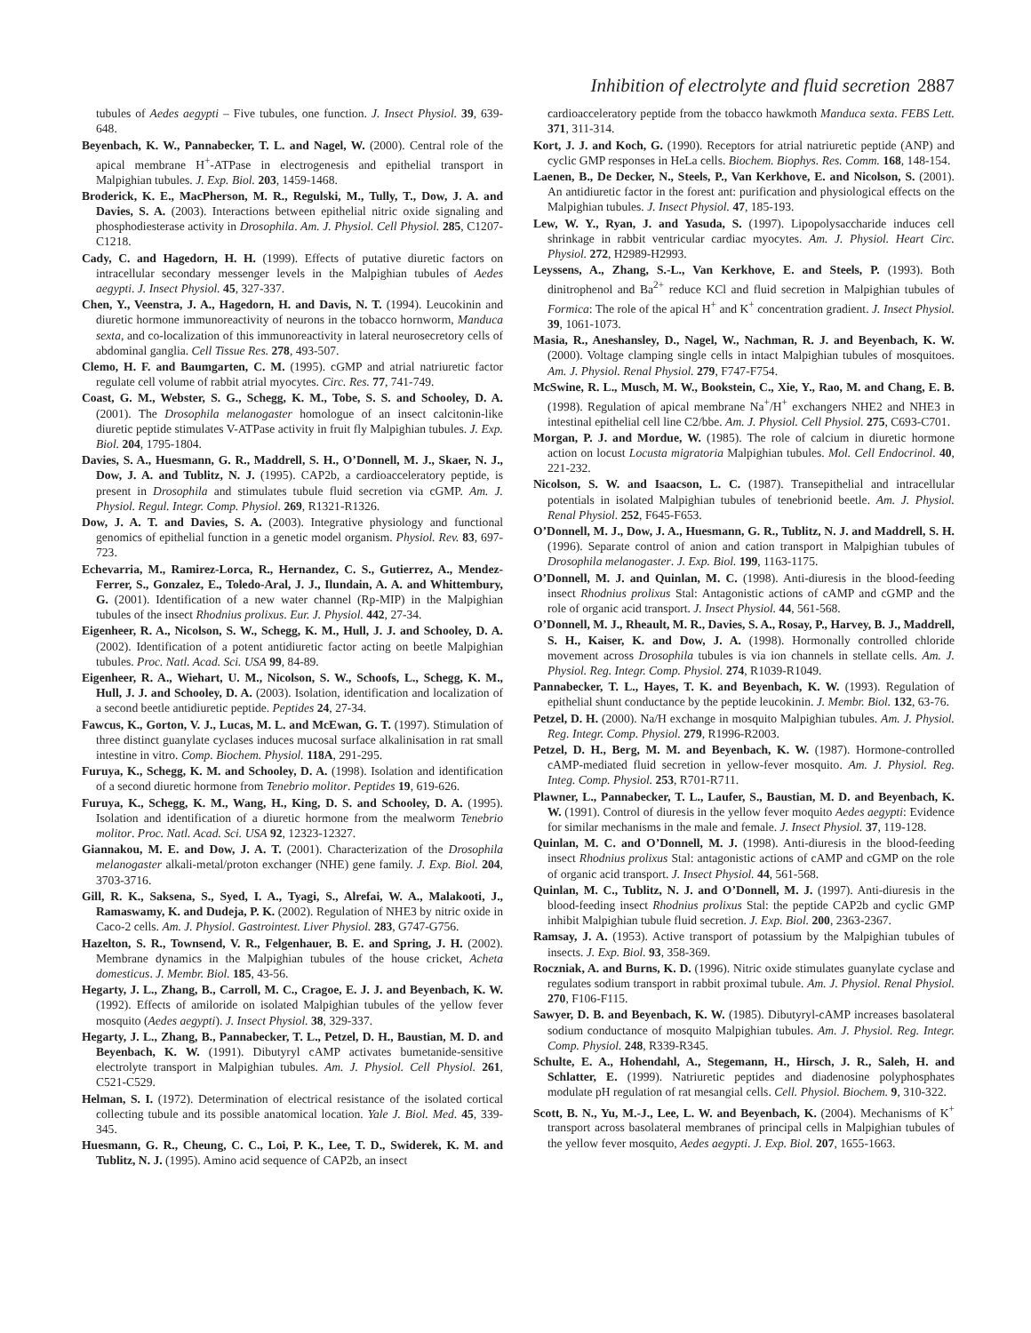Inhibition of electrolyte and fluid secretion 2887
tubules of Aedes aegypti – Five tubules, one function. J. Insect Physiol. 39, 639-648.
Beyenbach, K. W., Pannabecker, T. L. and Nagel, W. (2000). Central role of the apical membrane H<sup>+</sup>-ATPase in electrogenesis and epithelial transport in Malpighian tubules. J. Exp. Biol. 203, 1459-1468.
Broderick, K. E., MacPherson, M. R., Regulski, M., Tully, T., Dow, J. A. and Davies, S. A. (2003). Interactions between epithelial nitric oxide signaling and phosphodiesterase activity in Drosophila. Am. J. Physiol. Cell Physiol. 285, C1207-C1218.
Cady, C. and Hagedorn, H. H. (1999). Effects of putative diuretic factors on intracellular secondary messenger levels in the Malpighian tubules of Aedes aegypti. J. Insect Physiol. 45, 327-337.
Chen, Y., Veenstra, J. A., Hagedorn, H. and Davis, N. T. (1994). Leucokinin and diuretic hormone immunoreactivity of neurons in the tobacco hornworm, Manduca sexta, and co-localization of this immunoreactivity in lateral neurosecretory cells of abdominal ganglia. Cell Tissue Res. 278, 493-507.
Clemo, H. F. and Baumgarten, C. M. (1995). cGMP and atrial natriuretic factor regulate cell volume of rabbit atrial myocytes. Circ. Res. 77, 741-749.
Coast, G. M., Webster, S. G., Schegg, K. M., Tobe, S. S. and Schooley, D. A. (2001). The Drosophila melanogaster homologue of an insect calcitonin-like diuretic peptide stimulates V-ATPase activity in fruit fly Malpighian tubules. J. Exp. Biol. 204, 1795-1804.
Davies, S. A., Huesmann, G. R., Maddrell, S. H., O’Donnell, M. J., Skaer, N. J., Dow, J. A. and Tublitz, N. J. (1995). CAP2b, a cardioacceleratory peptide, is present in Drosophila and stimulates tubule fluid secretion via cGMP. Am. J. Physiol. Regul. Integr. Comp. Physiol. 269, R1321-R1326.
Dow, J. A. T. and Davies, S. A. (2003). Integrative physiology and functional genomics of epithelial function in a genetic model organism. Physiol. Rev. 83, 697-723.
Echevarria, M., Ramirez-Lorca, R., Hernandez, C. S., Gutierrez, A., Mendez-Ferrer, S., Gonzalez, E., Toledo-Aral, J. J., Ilundain, A. A. and Whittembury, G. (2001). Identification of a new water channel (Rp-MIP) in the Malpighian tubules of the insect Rhodnius prolixus. Eur. J. Physiol. 442, 27-34.
Eigenheer, R. A., Nicolson, S. W., Schegg, K. M., Hull, J. J. and Schooley, D. A. (2002). Identification of a potent antidiuretic factor acting on beetle Malpighian tubules. Proc. Natl. Acad. Sci. USA 99, 84-89.
Eigenheer, R. A., Wiehart, U. M., Nicolson, S. W., Schoofs, L., Schegg, K. M., Hull, J. J. and Schooley, D. A. (2003). Isolation, identification and localization of a second beetle antidiuretic peptide. Peptides 24, 27-34.
Fawcus, K., Gorton, V. J., Lucas, M. L. and McEwan, G. T. (1997). Stimulation of three distinct guanylate cyclases induces mucosal surface alkalinisation in rat small intestine in vitro. Comp. Biochem. Physiol. 118A, 291-295.
Furuya, K., Schegg, K. M. and Schooley, D. A. (1998). Isolation and identification of a second diuretic hormone from Tenebrio molitor. Peptides 19, 619-626.
Furuya, K., Schegg, K. M., Wang, H., King, D. S. and Schooley, D. A. (1995). Isolation and identification of a diuretic hormone from the mealworm Tenebrio molitor. Proc. Natl. Acad. Sci. USA 92, 12323-12327.
Giannakou, M. E. and Dow, J. A. T. (2001). Characterization of the Drosophila melanogaster alkali-metal/proton exchanger (NHE) gene family. J. Exp. Biol. 204, 3703-3716.
Gill, R. K., Saksena, S., Syed, I. A., Tyagi, S., Alrefai, W. A., Malakooti, J., Ramaswamy, K. and Dudeja, P. K. (2002). Regulation of NHE3 by nitric oxide in Caco-2 cells. Am. J. Physiol. Gastrointest. Liver Physiol. 283, G747-G756.
Hazelton, S. R., Townsend, V. R., Felgenhauer, B. E. and Spring, J. H. (2002). Membrane dynamics in the Malpighian tubules of the house cricket, Acheta domesticus. J. Membr. Biol. 185, 43-56.
Hegarty, J. L., Zhang, B., Carroll, M. C., Cragoe, E. J. J. and Beyenbach, K. W. (1992). Effects of amiloride on isolated Malpighian tubules of the yellow fever mosquito (Aedes aegypti). J. Insect Physiol. 38, 329-337.
Hegarty, J. L., Zhang, B., Pannabecker, T. L., Petzel, D. H., Baustian, M. D. and Beyenbach, K. W. (1991). Dibutyryl cAMP activates bumetanide-sensitive electrolyte transport in Malpighian tubules. Am. J. Physiol. Cell Physiol. 261, C521-C529.
Helman, S. I. (1972). Determination of electrical resistance of the isolated cortical collecting tubule and its possible anatomical location. Yale J. Biol. Med. 45, 339-345.
Huesmann, G. R., Cheung, C. C., Loi, P. K., Lee, T. D., Swiderek, K. M. and Tublitz, N. J. (1995). Amino acid sequence of CAP2b, an insect
cardioacceleratory peptide from the tobacco hawkmoth Manduca sexta. FEBS Lett. 371, 311-314.
Kort, J. J. and Koch, G. (1990). Receptors for atrial natriuretic peptide (ANP) and cyclic GMP responses in HeLa cells. Biochem. Biophys. Res. Comm. 168, 148-154.
Laenen, B., De Decker, N., Steels, P., Van Kerkhove, E. and Nicolson, S. (2001). An antidiuretic factor in the forest ant: purification and physiological effects on the Malpighian tubules. J. Insect Physiol. 47, 185-193.
Lew, W. Y., Ryan, J. and Yasuda, S. (1997). Lipopolysaccharide induces cell shrinkage in rabbit ventricular cardiac myocytes. Am. J. Physiol. Heart Circ. Physiol. 272, H2989-H2993.
Leyssens, A., Zhang, S.-L., Van Kerkhove, E. and Steels, P. (1993). Both dinitrophenol and Ba<sup>2+</sup> reduce KCl and fluid secretion in Malpighian tubules of Formica: The role of the apical H<sup>+</sup> and K<sup>+</sup> concentration gradient. J. Insect Physiol. 39, 1061-1073.
Masia, R., Aneshansley, D., Nagel, W., Nachman, R. J. and Beyenbach, K. W. (2000). Voltage clamping single cells in intact Malpighian tubules of mosquitoes. Am. J. Physiol. Renal Physiol. 279, F747-F754.
McSwine, R. L., Musch, M. W., Bookstein, C., Xie, Y., Rao, M. and Chang, E. B. (1998). Regulation of apical membrane Na<sup>+</sup>/H<sup>+</sup> exchangers NHE2 and NHE3 in intestinal epithelial cell line C2/bbe. Am. J. Physiol. Cell Physiol. 275, C693-C701.
Morgan, P. J. and Mordue, W. (1985). The role of calcium in diuretic hormone action on locust Locusta migratoria Malpighian tubules. Mol. Cell Endocrinol. 40, 221-232.
Nicolson, S. W. and Isaacson, L. C. (1987). Transepithelial and intracellular potentials in isolated Malpighian tubules of tenebrionid beetle. Am. J. Physiol. Renal Physiol. 252, F645-F653.
O’Donnell, M. J., Dow, J. A., Huesmann, G. R., Tublitz, N. J. and Maddrell, S. H. (1996). Separate control of anion and cation transport in Malpighian tubules of Drosophila melanogaster. J. Exp. Biol. 199, 1163-1175.
O’Donnell, M. J. and Quinlan, M. C. (1998). Anti-diuresis in the blood-feeding insect Rhodnius prolixus Stal: Antagonistic actions of cAMP and cGMP and the role of organic acid transport. J. Insect Physiol. 44, 561-568.
O’Donnell, M. J., Rheault, M. R., Davies, S. A., Rosay, P., Harvey, B. J., Maddrell, S. H., Kaiser, K. and Dow, J. A. (1998). Hormonally controlled chloride movement across Drosophila tubules is via ion channels in stellate cells. Am. J. Physiol. Reg. Integr. Comp. Physiol. 274, R1039-R1049.
Pannabecker, T. L., Hayes, T. K. and Beyenbach, K. W. (1993). Regulation of epithelial shunt conductance by the peptide leucokinin. J. Membr. Biol. 132, 63-76.
Petzel, D. H. (2000). Na/H exchange in mosquito Malpighian tubules. Am. J. Physiol. Reg. Integr. Comp. Physiol. 279, R1996-R2003.
Petzel, D. H., Berg, M. M. and Beyenbach, K. W. (1987). Hormone-controlled cAMP-mediated fluid secretion in yellow-fever mosquito. Am. J. Physiol. Reg. Integ. Comp. Physiol. 253, R701-R711.
Plawner, L., Pannabecker, T. L., Laufer, S., Baustian, M. D. and Beyenbach, K. W. (1991). Control of diuresis in the yellow fever moquito Aedes aegypti: Evidence for similar mechanisms in the male and female. J. Insect Physiol. 37, 119-128.
Quinlan, M. C. and O’Donnell, M. J. (1998). Anti-diuresis in the blood-feeding insect Rhodnius prolixus Stal: antagonistic actions of cAMP and cGMP on the role of organic acid transport. J. Insect Physiol. 44, 561-568.
Quinlan, M. C., Tublitz, N. J. and O’Donnell, M. J. (1997). Anti-diuresis in the blood-feeding insect Rhodnius prolixus Stal: the peptide CAP2b and cyclic GMP inhibit Malpighian tubule fluid secretion. J. Exp. Biol. 200, 2363-2367.
Ramsay, J. A. (1953). Active transport of potassium by the Malpighian tubules of insects. J. Exp. Biol. 93, 358-369.
Roczniak, A. and Burns, K. D. (1996). Nitric oxide stimulates guanylate cyclase and regulates sodium transport in rabbit proximal tubule. Am. J. Physiol. Renal Physiol. 270, F106-F115.
Sawyer, D. B. and Beyenbach, K. W. (1985). Dibutyryl-cAMP increases basolateral sodium conductance of mosquito Malpighian tubules. Am. J. Physiol. Reg. Integr. Comp. Physiol. 248, R339-R345.
Schulte, E. A., Hohendahl, A., Stegemann, H., Hirsch, J. R., Saleh, H. and Schlatter, E. (1999). Natriuretic peptides and diadenosine polyphosphates modulate pH regulation of rat mesangial cells. Cell. Physiol. Biochem. 9, 310-322.
Scott, B. N., Yu, M.-J., Lee, L. W. and Beyenbach, K. (2004). Mechanisms of K<sup>+</sup> transport across basolateral membranes of principal cells in Malpighian tubules of the yellow fever mosquito, Aedes aegypti. J. Exp. Biol. 207, 1655-1663.